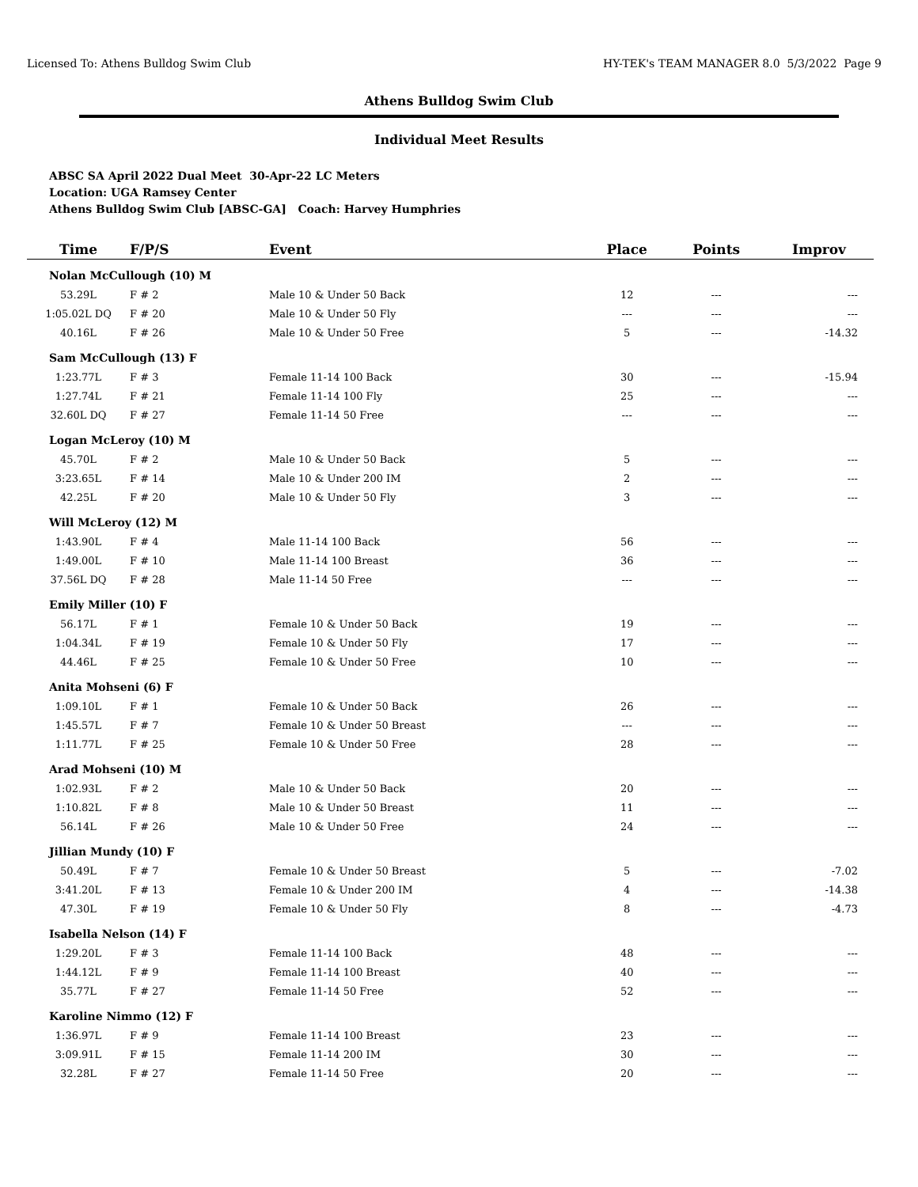Licensed To: Athens Bulldog Swim Club HY-TEK's TEAM MANAGER 8.0 5/3/2022 Page 9
Athens Bulldog Swim Club
Individual Meet Results
ABSC SA April 2022 Dual Meet 30-Apr-22 LC Meters
Location: UGA Ramsey Center
Athens Bulldog Swim Club [ABSC-GA] Coach: Harvey Humphries
| Time | F/P/S | Event | Place | Points | Improv |
| --- | --- | --- | --- | --- | --- |
| Nolan McCullough (10) M | | | | | |
| 53.29L | F # 2 | Male 10 & Under 50 Back | 12 | --- | --- |
| 1:05.02L DQ | F # 20 | Male 10 & Under 50 Fly | --- | --- | --- |
| 40.16L | F # 26 | Male 10 & Under 50 Free | 5 | --- | -14.32 |
| Sam McCullough (13) F | | | | | |
| 1:23.77L | F # 3 | Female 11-14 100 Back | 30 | --- | -15.94 |
| 1:27.74L | F # 21 | Female 11-14 100 Fly | 25 | --- | --- |
| 32.60L DQ | F # 27 | Female 11-14 50 Free | --- | --- | --- |
| Logan McLeroy (10) M | | | | | |
| 45.70L | F # 2 | Male 10 & Under 50 Back | 5 | --- | --- |
| 3:23.65L | F # 14 | Male 10 & Under 200 IM | 2 | --- | --- |
| 42.25L | F # 20 | Male 10 & Under 50 Fly | 3 | --- | --- |
| Will McLeroy (12) M | | | | | |
| 1:43.90L | F # 4 | Male 11-14 100 Back | 56 | --- | --- |
| 1:49.00L | F # 10 | Male 11-14 100 Breast | 36 | --- | --- |
| 37.56L DQ | F # 28 | Male 11-14 50 Free | --- | --- | --- |
| Emily Miller (10) F | | | | | |
| 56.17L | F # 1 | Female 10 & Under 50 Back | 19 | --- | --- |
| 1:04.34L | F # 19 | Female 10 & Under 50 Fly | 17 | --- | --- |
| 44.46L | F # 25 | Female 10 & Under 50 Free | 10 | --- | --- |
| Anita Mohseni (6) F | | | | | |
| 1:09.10L | F # 1 | Female 10 & Under 50 Back | 26 | --- | --- |
| 1:45.57L | F # 7 | Female 10 & Under 50 Breast | --- | --- | --- |
| 1:11.77L | F # 25 | Female 10 & Under 50 Free | 28 | --- | --- |
| Arad Mohseni (10) M | | | | | |
| 1:02.93L | F # 2 | Male 10 & Under 50 Back | 20 | --- | --- |
| 1:10.82L | F # 8 | Male 10 & Under 50 Breast | 11 | --- | --- |
| 56.14L | F # 26 | Male 10 & Under 50 Free | 24 | --- | --- |
| Jillian Mundy (10) F | | | | | |
| 50.49L | F # 7 | Female 10 & Under 50 Breast | 5 | --- | -7.02 |
| 3:41.20L | F # 13 | Female 10 & Under 200 IM | 4 | --- | -14.38 |
| 47.30L | F # 19 | Female 10 & Under 50 Fly | 8 | --- | -4.73 |
| Isabella Nelson (14) F | | | | | |
| 1:29.20L | F # 3 | Female 11-14 100 Back | 48 | --- | --- |
| 1:44.12L | F # 9 | Female 11-14 100 Breast | 40 | --- | --- |
| 35.77L | F # 27 | Female 11-14 50 Free | 52 | --- | --- |
| Karoline Nimmo (12) F | | | | | |
| 1:36.97L | F # 9 | Female 11-14 100 Breast | 23 | --- | --- |
| 3:09.91L | F # 15 | Female 11-14 200 IM | 30 | --- | --- |
| 32.28L | F # 27 | Female 11-14 50 Free | 20 | --- | --- |